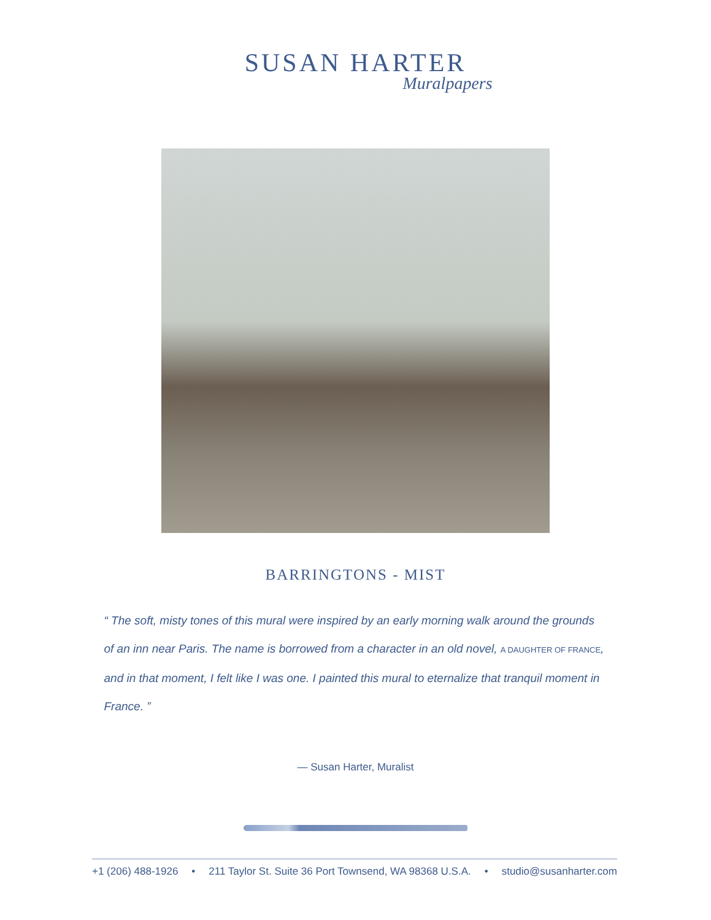SUSAN HARTER
Muralpapers
BARRINGTONS - MIST
“ The soft, misty tones of this mural were inspired by an early morning walk around the grounds of an inn near Paris. The name is borrowed from a character in an old novel, A DAUGHTER OF FRANCE, and in that moment, I felt like I was one. I painted this mural to eternalize that tranquil moment in France. ”
— Susan Harter, Muralist
+1 (206) 488-1926 • 211 Taylor St. Suite 36 Port Townsend, WA 98368 U.S.A. • studio@susanharter.com